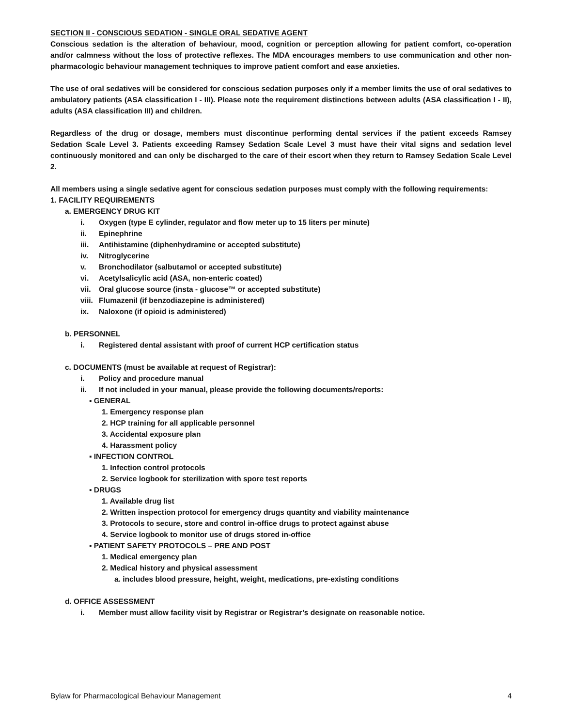SECTION II - CONSCIOUS SEDATION - SINGLE ORAL SEDATIVE AGENT
Conscious sedation is the alteration of behaviour, mood, cognition or perception allowing for patient comfort, co-operation and/or calmness without the loss of protective reflexes. The MDA encourages members to use communication and other non-pharmacologic behaviour management techniques to improve patient comfort and ease anxieties.
The use of oral sedatives will be considered for conscious sedation purposes only if a member limits the use of oral sedatives to ambulatory patients (ASA classification I - III). Please note the requirement distinctions between adults (ASA classification I - II), adults (ASA classification III) and children.
Regardless of the drug or dosage, members must discontinue performing dental services if the patient exceeds Ramsey Sedation Scale Level 3. Patients exceeding Ramsey Sedation Scale Level 3 must have their vital signs and sedation level continuously monitored and can only be discharged to the care of their escort when they return to Ramsey Sedation Scale Level 2.
All members using a single sedative agent for conscious sedation purposes must comply with the following requirements:
1. FACILITY REQUIREMENTS
a. EMERGENCY DRUG KIT
i. Oxygen (type E cylinder, regulator and flow meter up to 15 liters per minute)
ii. Epinephrine
iii. Antihistamine (diphenhydramine or accepted substitute)
iv. Nitroglycerine
v. Bronchodilator (salbutamol or accepted substitute)
vi. Acetylsalicylic acid (ASA, non-enteric coated)
vii. Oral glucose source (insta - glucose™ or accepted substitute)
viii. Flumazenil (if benzodiazepine is administered)
ix. Naloxone (if opioid is administered)
b. PERSONNEL
i. Registered dental assistant with proof of current HCP certification status
c. DOCUMENTS (must be available at request of Registrar):
i. Policy and procedure manual
ii. If not included in your manual, please provide the following documents/reports:
▪ GENERAL
1. Emergency response plan
2. HCP training for all applicable personnel
3. Accidental exposure plan
4. Harassment policy
▪ INFECTION CONTROL
1. Infection control protocols
2. Service logbook for sterilization with spore test reports
▪ DRUGS
1. Available drug list
2. Written inspection protocol for emergency drugs quantity and viability maintenance
3. Protocols to secure, store and control in-office drugs to protect against abuse
4. Service logbook to monitor use of drugs stored in-office
▪ PATIENT SAFETY PROTOCOLS – PRE AND POST
1. Medical emergency plan
2. Medical history and physical assessment
a. includes blood pressure, height, weight, medications, pre-existing conditions
d. OFFICE ASSESSMENT
i. Member must allow facility visit by Registrar or Registrar’s designate on reasonable notice.
Bylaw for Pharmacological Behaviour Management 4